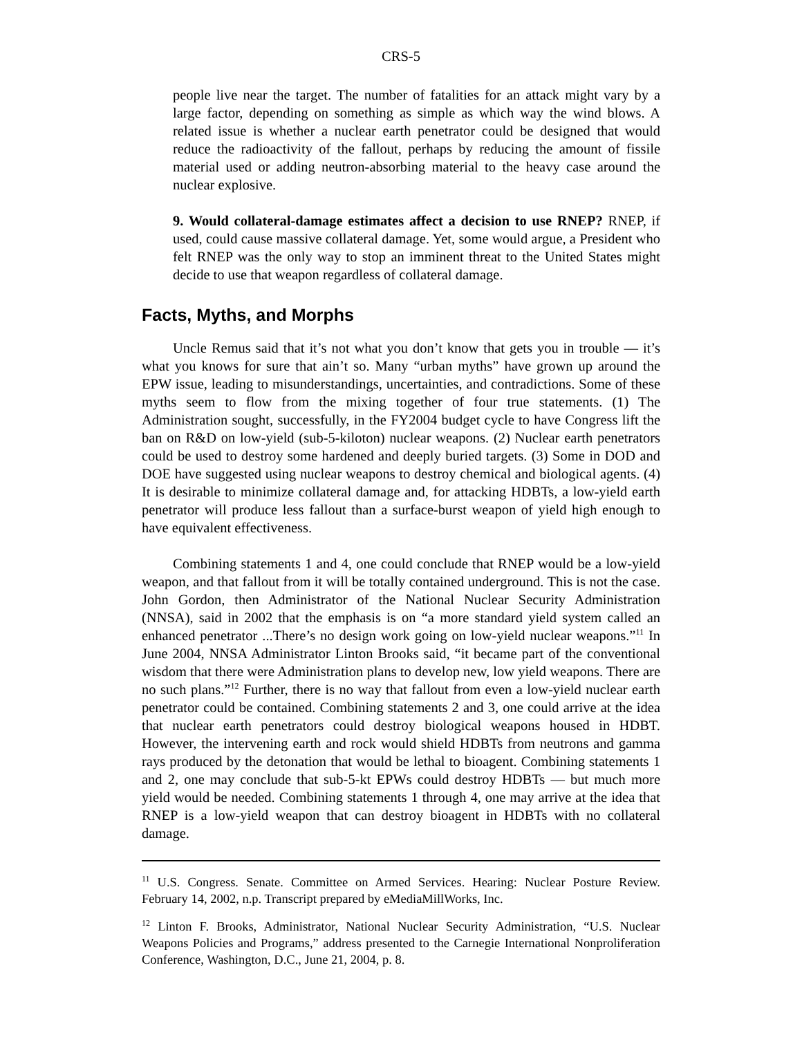CRS-5
people live near the target. The number of fatalities for an attack might vary by a large factor, depending on something as simple as which way the wind blows. A related issue is whether a nuclear earth penetrator could be designed that would reduce the radioactivity of the fallout, perhaps by reducing the amount of fissile material used or adding neutron-absorbing material to the heavy case around the nuclear explosive.
9. Would collateral-damage estimates affect a decision to use RNEP? RNEP, if used, could cause massive collateral damage. Yet, some would argue, a President who felt RNEP was the only way to stop an imminent threat to the United States might decide to use that weapon regardless of collateral damage.
Facts, Myths, and Morphs
Uncle Remus said that it’s not what you don’t know that gets you in trouble — it’s what you knows for sure that ain’t so. Many “urban myths” have grown up around the EPW issue, leading to misunderstandings, uncertainties, and contradictions. Some of these myths seem to flow from the mixing together of four true statements. (1) The Administration sought, successfully, in the FY2004 budget cycle to have Congress lift the ban on R&D on low-yield (sub-5-kiloton) nuclear weapons. (2) Nuclear earth penetrators could be used to destroy some hardened and deeply buried targets. (3) Some in DOD and DOE have suggested using nuclear weapons to destroy chemical and biological agents. (4) It is desirable to minimize collateral damage and, for attacking HDBTs, a low-yield earth penetrator will produce less fallout than a surface-burst weapon of yield high enough to have equivalent effectiveness.
Combining statements 1 and 4, one could conclude that RNEP would be a low-yield weapon, and that fallout from it will be totally contained underground. This is not the case. John Gordon, then Administrator of the National Nuclear Security Administration (NNSA), said in 2002 that the emphasis is on “a more standard yield system called an enhanced penetrator ...There’s no design work going on low-yield nuclear weapons.”<sup>11</sup> In June 2004, NNSA Administrator Linton Brooks said, “it became part of the conventional wisdom that there were Administration plans to develop new, low yield weapons. There are no such plans.”<sup>12</sup> Further, there is no way that fallout from even a low-yield nuclear earth penetrator could be contained. Combining statements 2 and 3, one could arrive at the idea that nuclear earth penetrators could destroy biological weapons housed in HDBT. However, the intervening earth and rock would shield HDBTs from neutrons and gamma rays produced by the detonation that would be lethal to bioagent. Combining statements 1 and 2, one may conclude that sub-5-kt EPWs could destroy HDBTs — but much more yield would be needed. Combining statements 1 through 4, one may arrive at the idea that RNEP is a low-yield weapon that can destroy bioagent in HDBTs with no collateral damage.
<sup>11</sup> U.S. Congress. Senate. Committee on Armed Services. Hearing: Nuclear Posture Review. February 14, 2002, n.p. Transcript prepared by eMediaMillWorks, Inc.
<sup>12</sup> Linton F. Brooks, Administrator, National Nuclear Security Administration, “U.S. Nuclear Weapons Policies and Programs,” address presented to the Carnegie International Nonproliferation Conference, Washington, D.C., June 21, 2004, p. 8.